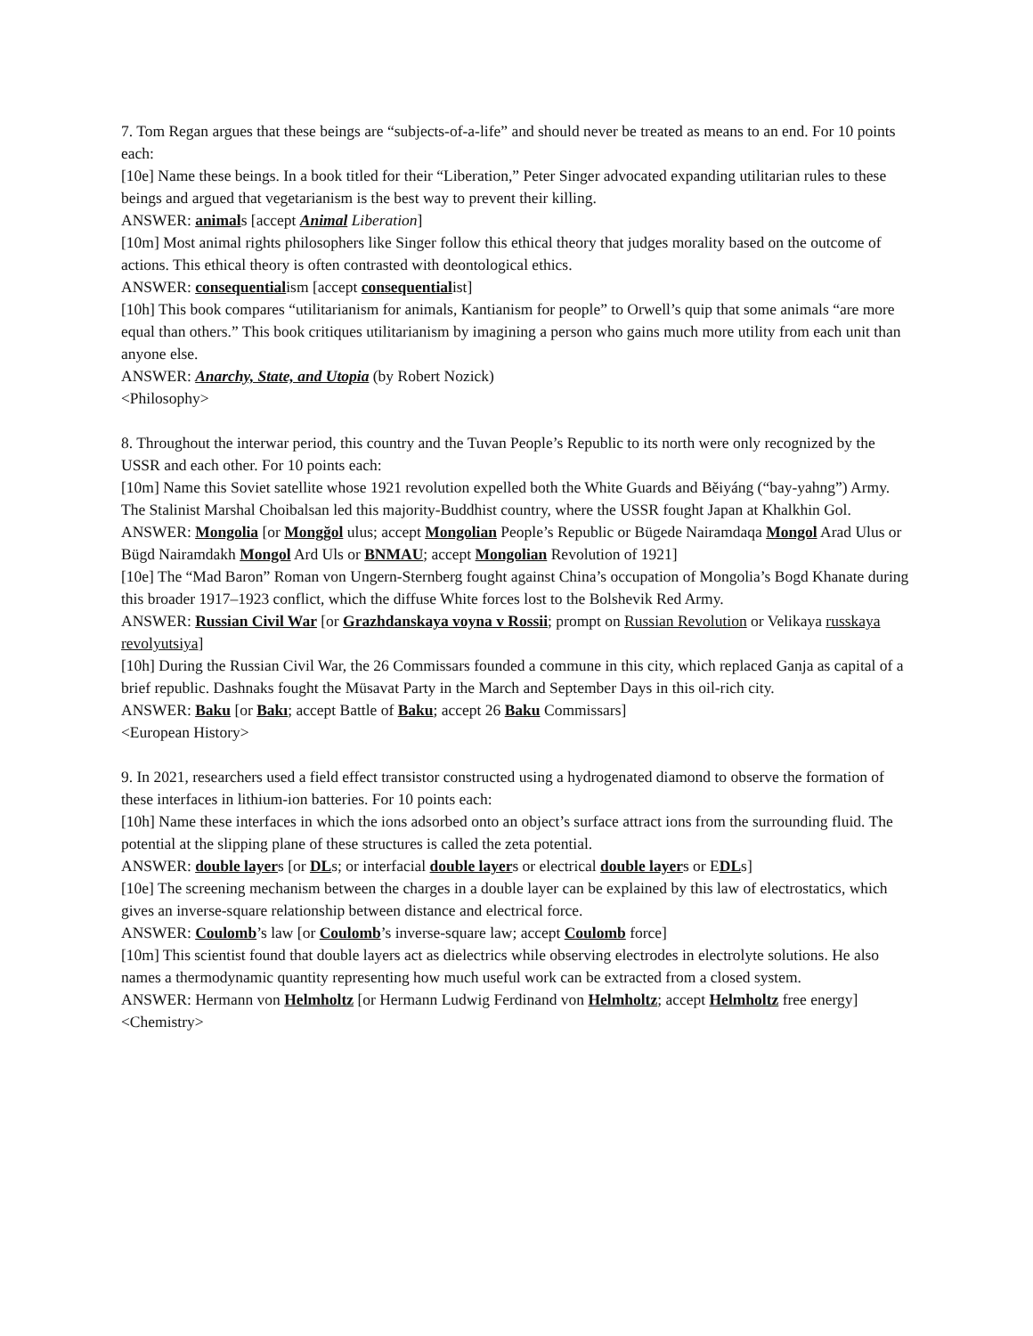7. Tom Regan argues that these beings are “subjects-of-a-life” and should never be treated as means to an end. For 10 points each:
[10e] Name these beings. In a book titled for their “Liberation,” Peter Singer advocated expanding utilitarian rules to these beings and argued that vegetarianism is the best way to prevent their killing.
ANSWER: animals [accept Animal Liberation]
[10m] Most animal rights philosophers like Singer follow this ethical theory that judges morality based on the outcome of actions. This ethical theory is often contrasted with deontological ethics.
ANSWER: consequentialism [accept consequentialist]
[10h] This book compares “utilitarianism for animals, Kantianism for people” to Orwell’s quip that some animals “are more equal than others.” This book critiques utilitarianism by imagining a person who gains much more utility from each unit than anyone else.
ANSWER: Anarchy, State, and Utopia (by Robert Nozick)
<Philosophy>
8. Throughout the interwar period, this country and the Tuvan People’s Republic to its north were only recognized by the USSR and each other. For 10 points each:
[10m] Name this Soviet satellite whose 1921 revolution expelled both the White Guards and Běiyáng (“bay-yahng”) Army. The Stalinist Marshal Choibalsan led this majority-Buddhist country, where the USSR fought Japan at Khalkhin Gol.
ANSWER: Mongolia [or Mongğol ulus; accept Mongolian People’s Republic or Bügede Nairamdaqa Mongol Arad Ulus or Bügd Nairamdakh Mongol Ard Uls or BNMAU; accept Mongolian Revolution of 1921]
[10e] The “Mad Baron” Roman von Ungern-Sternberg fought against China’s occupation of Mongolia’s Bogd Khanate during this broader 1917–1923 conflict, which the diffuse White forces lost to the Bolshevik Red Army.
ANSWER: Russian Civil War [or Grazhdanskaya voyna v Rossii; prompt on Russian Revolution or Velikaya russkaya revolyutsiya]
[10h] During the Russian Civil War, the 26 Commissars founded a commune in this city, which replaced Ganja as capital of a brief republic. Dashnaks fought the Müsavat Party in the March and September Days in this oil-rich city.
ANSWER: Baku [or Bakı; accept Battle of Baku; accept 26 Baku Commissars]
<European History>
9. In 2021, researchers used a field effect transistor constructed using a hydrogenated diamond to observe the formation of these interfaces in lithium-ion batteries. For 10 points each:
[10h] Name these interfaces in which the ions adsorbed onto an object’s surface attract ions from the surrounding fluid. The potential at the slipping plane of these structures is called the zeta potential.
ANSWER: double layers [or DLs; or interfacial double layers or electrical double layers or EDLs]
[10e] The screening mechanism between the charges in a double layer can be explained by this law of electrostatics, which gives an inverse-square relationship between distance and electrical force.
ANSWER: Coulomb’s law [or Coulomb’s inverse-square law; accept Coulomb force]
[10m] This scientist found that double layers act as dielectrics while observing electrodes in electrolyte solutions. He also names a thermodynamic quantity representing how much useful work can be extracted from a closed system.
ANSWER: Hermann von Helmholtz [or Hermann Ludwig Ferdinand von Helmholtz; accept Helmholtz free energy]
<Chemistry>